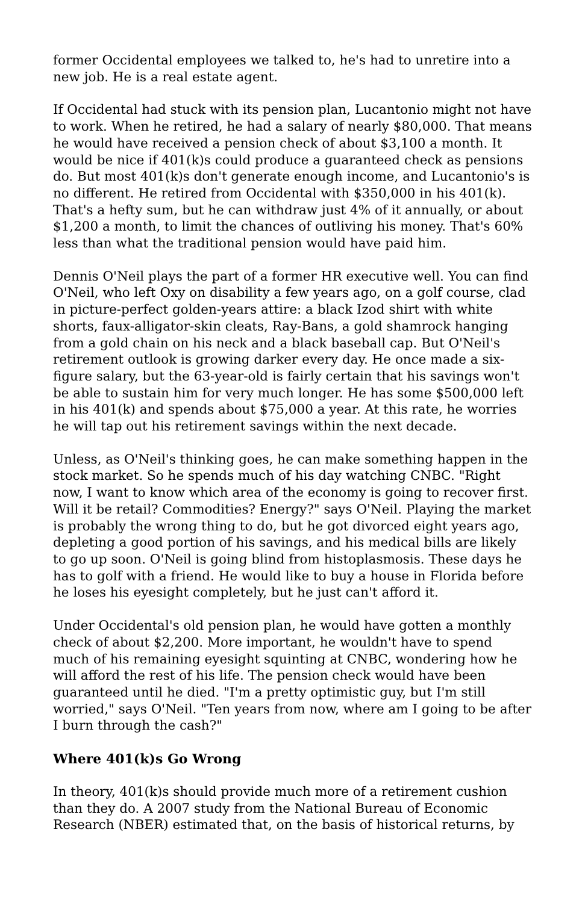former Occidental employees we talked to, he's had to unretire into a new job. He is a real estate agent.
If Occidental had stuck with its pension plan, Lucantonio might not have to work. When he retired, he had a salary of nearly $80,000. That means he would have received a pension check of about $3,100 a month. It would be nice if 401(k)s could produce a guaranteed check as pensions do. But most 401(k)s don't generate enough income, and Lucantonio's is no different. He retired from Occidental with $350,000 in his 401(k). That's a hefty sum, but he can withdraw just 4% of it annually, or about $1,200 a month, to limit the chances of outliving his money. That's 60% less than what the traditional pension would have paid him.
Dennis O'Neil plays the part of a former HR executive well. You can find O'Neil, who left Oxy on disability a few years ago, on a golf course, clad in picture-perfect golden-years attire: a black Izod shirt with white shorts, faux-alligator-skin cleats, Ray-Bans, a gold shamrock hanging from a gold chain on his neck and a black baseball cap. But O'Neil's retirement outlook is growing darker every day. He once made a six-figure salary, but the 63-year-old is fairly certain that his savings won't be able to sustain him for very much longer. He has some $500,000 left in his 401(k) and spends about $75,000 a year. At this rate, he worries he will tap out his retirement savings within the next decade.
Unless, as O'Neil's thinking goes, he can make something happen in the stock market. So he spends much of his day watching CNBC. "Right now, I want to know which area of the economy is going to recover first. Will it be retail? Commodities? Energy?" says O'Neil. Playing the market is probably the wrong thing to do, but he got divorced eight years ago, depleting a good portion of his savings, and his medical bills are likely to go up soon. O'Neil is going blind from histoplasmosis. These days he has to golf with a friend. He would like to buy a house in Florida before he loses his eyesight completely, but he just can't afford it.
Under Occidental's old pension plan, he would have gotten a monthly check of about $2,200. More important, he wouldn't have to spend much of his remaining eyesight squinting at CNBC, wondering how he will afford the rest of his life. The pension check would have been guaranteed until he died. "I'm a pretty optimistic guy, but I'm still worried," says O'Neil. "Ten years from now, where am I going to be after I burn through the cash?"
Where 401(k)s Go Wrong
In theory, 401(k)s should provide much more of a retirement cushion than they do. A 2007 study from the National Bureau of Economic Research (NBER) estimated that, on the basis of historical returns, by